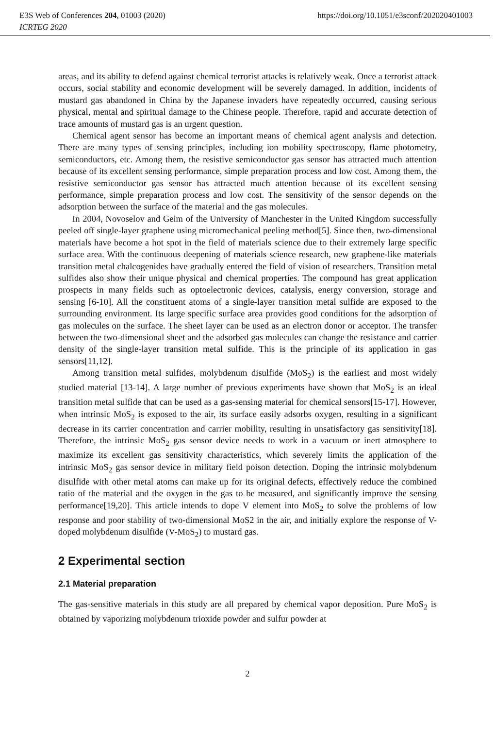E3S Web of Conferences 204, 01003 (2020) https://doi.org/10.1051/e3sconf/202020401003
ICRTEG 2020
areas, and its ability to defend against chemical terrorist attacks is relatively weak. Once a terrorist attack occurs, social stability and economic development will be severely damaged. In addition, incidents of mustard gas abandoned in China by the Japanese invaders have repeatedly occurred, causing serious physical, mental and spiritual damage to the Chinese people. Therefore, rapid and accurate detection of trace amounts of mustard gas is an urgent question.
Chemical agent sensor has become an important means of chemical agent analysis and detection. There are many types of sensing principles, including ion mobility spectroscopy, flame photometry, semiconductors, etc. Among them, the resistive semiconductor gas sensor has attracted much attention because of its excellent sensing performance, simple preparation process and low cost. Among them, the resistive semiconductor gas sensor has attracted much attention because of its excellent sensing performance, simple preparation process and low cost. The sensitivity of the sensor depends on the adsorption between the surface of the material and the gas molecules.
In 2004, Novoselov and Geim of the University of Manchester in the United Kingdom successfully peeled off single-layer graphene using micromechanical peeling method[5]. Since then, two-dimensional materials have become a hot spot in the field of materials science due to their extremely large specific surface area. With the continuous deepening of materials science research, new graphene-like materials transition metal chalcogenides have gradually entered the field of vision of researchers. Transition metal sulfides also show their unique physical and chemical properties. The compound has great application prospects in many fields such as optoelectronic devices, catalysis, energy conversion, storage and sensing [6-10]. All the constituent atoms of a single-layer transition metal sulfide are exposed to the surrounding environment. Its large specific surface area provides good conditions for the adsorption of gas molecules on the surface. The sheet layer can be used as an electron donor or acceptor. The transfer between the two-dimensional sheet and the adsorbed gas molecules can change the resistance and carrier density of the single-layer transition metal sulfide. This is the principle of its application in gas sensors[11,12].
Among transition metal sulfides, molybdenum disulfide (MoS<sub>2</sub>) is the earliest and most widely studied material [13-14]. A large number of previous experiments have shown that MoS<sub>2</sub> is an ideal transition metal sulfide that can be used as a gas-sensing material for chemical sensors[15-17]. However, when intrinsic MoS<sub>2</sub> is exposed to the air, its surface easily adsorbs oxygen, resulting in a significant decrease in its carrier concentration and carrier mobility, resulting in unsatisfactory gas sensitivity[18]. Therefore, the intrinsic MoS<sub>2</sub> gas sensor device needs to work in a vacuum or inert atmosphere to maximize its excellent gas sensitivity characteristics, which severely limits the application of the intrinsic MoS<sub>2</sub> gas sensor device in military field poison detection. Doping the intrinsic molybdenum disulfide with other metal atoms can make up for its original defects, effectively reduce the combined ratio of the material and the oxygen in the gas to be measured, and significantly improve the sensing performance[19,20]. This article intends to dope V element into MoS<sub>2</sub> to solve the problems of low response and poor stability of two-dimensional MoS2 in the air, and initially explore the response of V-doped molybdenum disulfide (V-MoS<sub>2</sub>) to mustard gas.
2 Experimental section
2.1 Material preparation
The gas-sensitive materials in this study are all prepared by chemical vapor deposition. Pure MoS<sub>2</sub> is obtained by vaporizing molybdenum trioxide powder and sulfur powder at
2